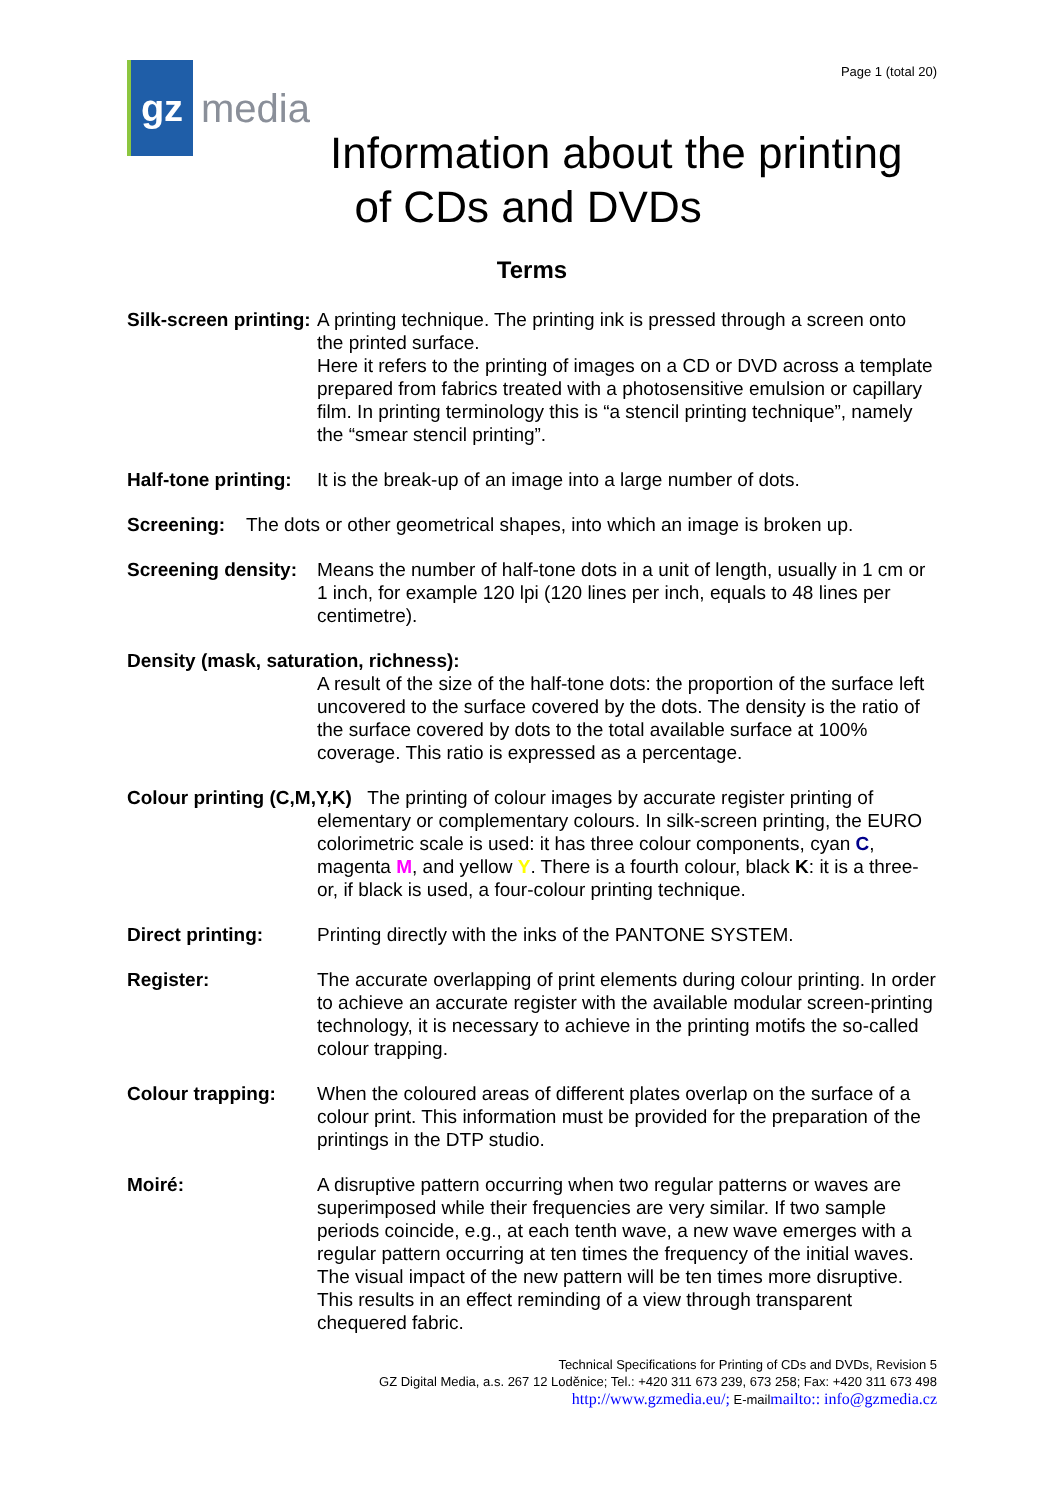gz
media
Page 1 (total 20)
Information about the printing
of CDs and DVDs
Terms
Silk-screen printing:
A printing technique. The printing ink is pressed through a screen onto the printed surface.
Here it refers to the printing of images on a CD or DVD across a template prepared from fabrics treated with a photosensitive emulsion or capillary film. In printing terminology this is “a stencil printing technique”, namely the “smear stencil printing”.
Half-tone printing:
It is the break-up of an image into a large number of dots.
Screening: The dots or other geometrical shapes, into which an image is broken up.
Screening density:
Means the number of half-tone dots in a unit of length, usually in 1 cm or 1 inch, for example 120 lpi (120 lines per inch, equals to 48 lines per centimetre).
Density (mask, saturation, richness):
A result of the size of the half-tone dots: the proportion of the surface left uncovered to the surface covered by the dots. The density is the ratio of the surface covered by dots to the total available surface at 100% coverage. This ratio is expressed as a percentage.
Colour printing (C,M,Y,K) The printing of colour images by accurate register printing of
elementary or complementary colours. In silk-screen printing, the EURO colorimetric scale is used: it has three colour components, cyan C, magenta M, and yellow Y. There is a fourth colour, black K: it is a three- or, if black is used, a four-colour printing technique.
Direct printing: Printing directly with the inks of the PANTONE SYSTEM.
Register: The accurate overlapping of print elements during colour printing. In order to achieve an accurate register with the available modular screen-printing technology, it is necessary to achieve in the printing motifs the so-called colour trapping.
Colour trapping: When the coloured areas of different plates overlap on the surface of a colour print. This information must be provided for the preparation of the printings in the DTP studio.
Moiré: A disruptive pattern occurring when two regular patterns or waves are superimposed while their frequencies are very similar. If two sample periods coincide, e.g., at each tenth wave, a new wave emerges with a regular pattern occurring at ten times the frequency of the initial waves. The visual impact of the new pattern will be ten times more disruptive. This results in an effect reminding of a view through transparent chequered fabric.
Technical Specifications for Printing of CDs and DVDs, Revision 5
GZ Digital Media, a.s. 267 12 Loděnice; Tel.: +420 311 673 239, 673 258; Fax: +420 311 673 498
http://www.gzmedia.eu/; E-mailmailto:: info@gzmedia.cz